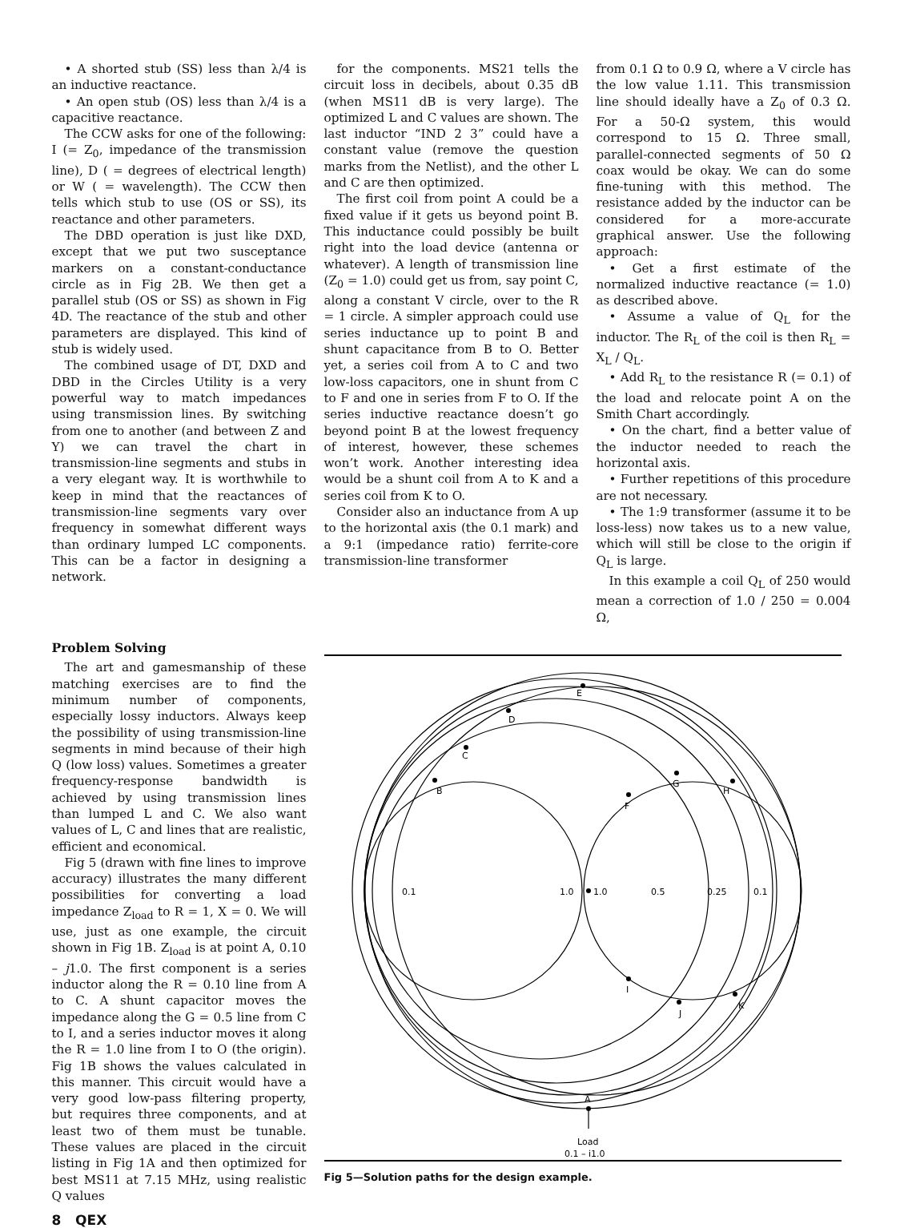• A shorted stub (SS) less than λ/4 is an inductive reactance.
• An open stub (OS) less than λ/4 is a capacitive reactance.
The CCW asks for one of the following: I (= Z<sub>0</sub>, impedance of the transmission line), D ( = degrees of electrical length) or W ( = wavelength). The CCW then tells which stub to use (OS or SS), its reactance and other parameters.
The DBD operation is just like DXD, except that we put two susceptance markers on a constant-conductance circle as in Fig 2B. We then get a parallel stub (OS or SS) as shown in Fig 4D. The reactance of the stub and other parameters are displayed. This kind of stub is widely used.
The combined usage of DT, DXD and DBD in the Circles Utility is a very powerful way to match impedances using transmission lines. By switching from one to another (and between Z and Y) we can travel the chart in transmission-line segments and stubs in a very elegant way. It is worthwhile to keep in mind that the reactances of transmission-line segments vary over frequency in somewhat different ways than ordinary lumped LC components. This can be a factor in designing a network.
for the components. MS21 tells the circuit loss in decibels, about 0.35 dB (when MS11 dB is very large). The optimized L and C values are shown. The last inductor “IND 2 3” could have a constant value (remove the question marks from the Netlist), and the other L and C are then optimized.
The first coil from point A could be a fixed value if it gets us beyond point B. This inductance could possibly be built right into the load device (antenna or whatever). A length of transmission line (Z<sub>0</sub> = 1.0) could get us from, say point C, along a constant V circle, over to the R = 1 circle. A simpler approach could use series inductance up to point B and shunt capacitance from B to O. Better yet, a series coil from A to C and two low-loss capacitors, one in shunt from C to F and one in series from F to O. If the series inductive reactance doesn’t go beyond point B at the lowest frequency of interest, however, these schemes won’t work. Another interesting idea would be a shunt coil from A to K and a series coil from K to O.
Consider also an inductance from A up to the horizontal axis (the 0.1 mark) and a 9:1 (impedance ratio) ferrite-core transmission-line transformer
from 0.1 Ω to 0.9 Ω, where a V circle has the low value 1.11. This transmission line should ideally have a Z<sub>0</sub> of 0.3 Ω. For a 50-Ω system, this would correspond to 15 Ω. Three small, parallel-connected segments of 50 Ω coax would be okay. We can do some fine-tuning with this method. The resistance added by the inductor can be considered for a more-accurate graphical answer. Use the following approach:
• Get a first estimate of the normalized inductive reactance (= 1.0) as described above.
• Assume a value of Q<sub>L</sub> for the inductor. The R<sub>L</sub> of the coil is then R<sub>L</sub> = X<sub>L</sub> / Q<sub>L</sub>.
• Add R<sub>L</sub> to the resistance R (= 0.1) of the load and relocate point A on the Smith Chart accordingly.
• On the chart, find a better value of the inductor needed to reach the horizontal axis.
• Further repetitions of this procedure are not necessary.
• The 1:9 transformer (assume it to be loss-less) now takes us to a new value, which will still be close to the origin if Q<sub>L</sub> is large.
In this example a coil Q<sub>L</sub> of 250 would mean a correction of 1.0 / 250 = 0.004 Ω,
Problem Solving
The art and gamesmanship of these matching exercises are to find the minimum number of components, especially lossy inductors. Always keep the possibility of using transmission-line segments in mind because of their high Q (low loss) values. Sometimes a greater frequency-response bandwidth is achieved by using transmission lines than lumped L and C. We also want values of L, C and lines that are realistic, efficient and economical.
Fig 5 (drawn with fine lines to improve accuracy) illustrates the many different possibilities for converting a load impedance Z<sub>load</sub> to R = 1, X = 0. We will use, just as one example, the circuit shown in Fig 1B. Z<sub>load</sub> is at point A, 0.10 – j1.0. The first component is a series inductor along the R = 0.10 line from A to C. A shunt capacitor moves the impedance along the G = 0.5 line from C to I, and a series inductor moves it along the R = 1.0 line from I to O (the origin). Fig 1B shows the values calculated in this manner. This circuit would have a very good low-pass filtering property, but requires three components, and at least two of them must be tunable. These values are placed in the circuit listing in Fig 1A and then optimized for best MS11 at 7.15 MHz, using realistic Q values
E
D
C
B
F
G
H
0.1
1.0
1.0
0.5
0.25
0.1
I
J
K
A
Load
0.1 – j1.0
Fig 5—Solution paths for the design example.
8 QEX